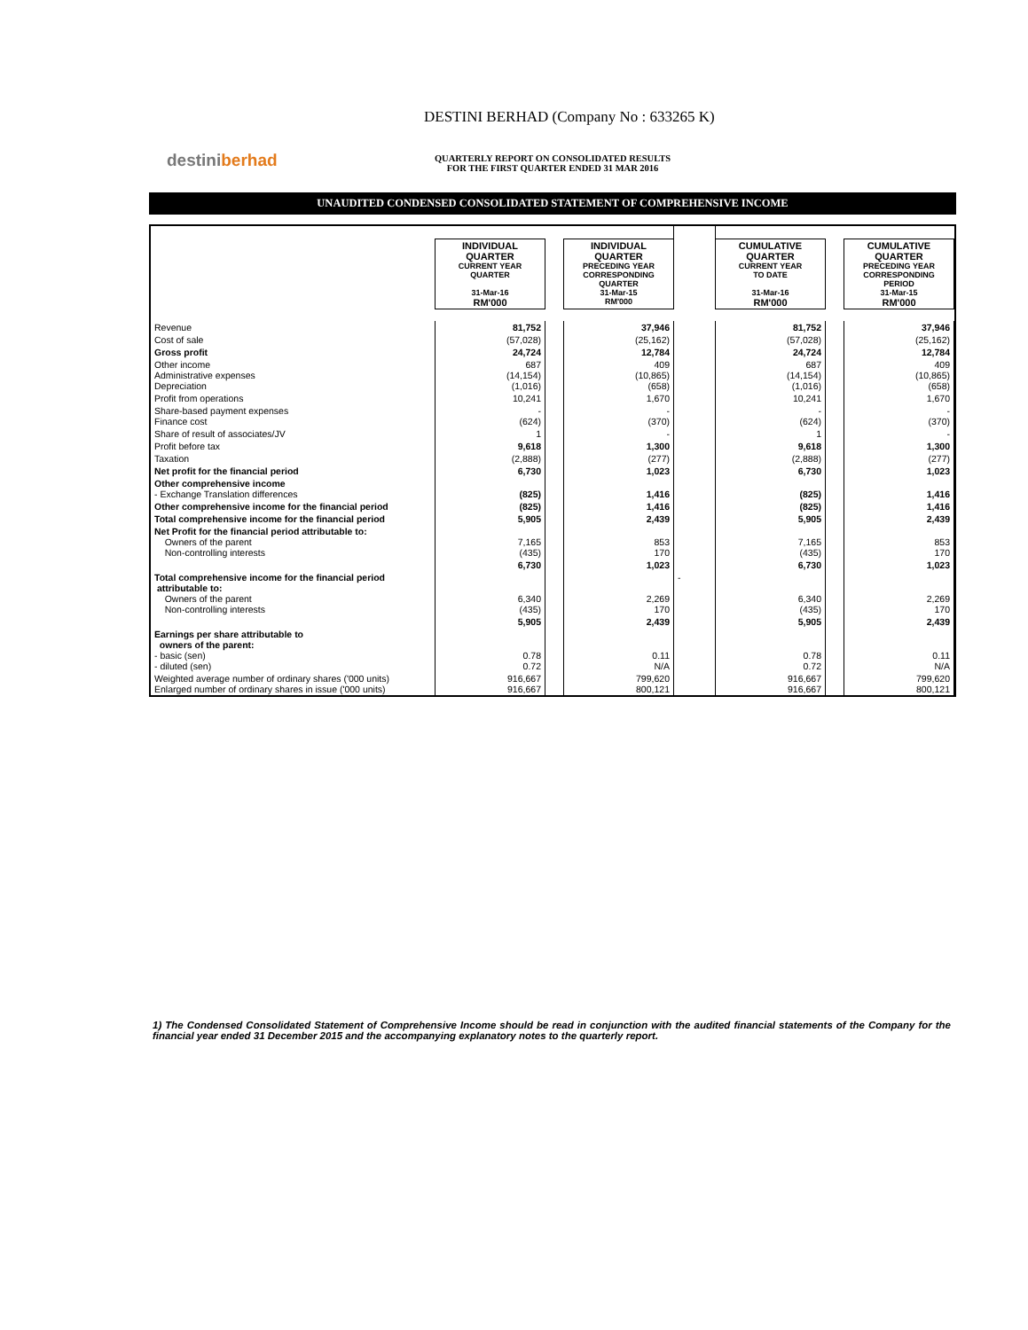destiniberhad
DESTINI BERHAD (Company No : 633265 K)
QUARTERLY REPORT ON CONSOLIDATED RESULTS
FOR THE FIRST QUARTER ENDED 31 MAR 2016
UNAUDITED CONDENSED CONSOLIDATED STATEMENT OF COMPREHENSIVE INCOME
| | INDIVIDUAL QUARTER CURRENT YEAR QUARTER 31-Mar-16 RM'000 | | INDIVIDUAL QUARTER PRECEDING YEAR CORRESPONDING QUARTER 31-Mar-15 RM'000 | | CUMULATIVE QUARTER CURRENT YEAR TO DATE 31-Mar-16 RM'000 | | CUMULATIVE QUARTER PRECEDING YEAR CORRESPONDING PERIOD 31-Mar-15 RM'000 |
| Revenue | 81,752 | | 37,946 | | 81,752 | | 37,946 |
| Cost of sale | (57,028) | | (25,162) | | (57,028) | | (25,162) |
| Gross profit | 24,724 | | 12,784 | | 24,724 | | 12,784 |
| Other income Administrative expenses Depreciation | 687 (14,154) (1,016) | | 409 (10,865) (658) | | 687 (14,154) (1,016) | | 409 (10,865) (658) |
| Profit from operations | 10,241 | | 1,670 | | 10,241 | | 1,670 |
| Share-based payment expenses Finance cost | - (624) | | - (370) | | - (624) | | - (370) |
| Share of result of associates/JV | 1 | | - | | 1 | | - |
| Profit before tax | 9,618 | | 1,300 | | 9,618 | | 1,300 |
| Taxation | (2,888) | | (277) | | (2,888) | | (277) |
| Net profit for the financial period | 6,730 | | 1,023 | | 6,730 | | 1,023 |
| Other comprehensive income - Exchange Translation differences | (825) | | 1,416 | | (825) | | 1,416 |
| Other comprehensive income for the financial period | (825) | | 1,416 | | (825) | | 1,416 |
| Total comprehensive income for the financial period | 5,905 | | 2,439 | | 5,905 | | 2,439 |
| Net Profit for the financial period attributable to: Owners of the parent Non-controlling interests | 7,165 (435) | | 853 170 | | 7,165 (435) | | 853 170 |
| | 6,730 | | 1,023 | | 6,730 | | 1,023 |
| Total comprehensive income for the financial period attributable to: Owners of the parent Non-controlling interests | 6,340 (435) | | 2,269 170 | - | 6,340 (435) | | 2,269 170 |
| | 5,905 | | 2,439 | | 5,905 | | 2,439 |
| Earnings per share attributable to owners of the parent: - basic (sen) - diluted (sen) | 0.78 0.72 | | 0.11 N/A | | 0.78 0.72 | | 0.11 N/A |
| Weighted average number of ordinary shares ('000 units) Enlarged number of ordinary shares in issue ('000 units) | 916,667 916,667 | | 799,620 800,121 | | 916,667 916,667 | | 799,620 800,121 |
1) The Condensed Consolidated Statement of Comprehensive Income should be read in conjunction with the audited financial statements of the Company for the financial year ended 31 December 2015 and the accompanying explanatory notes to the quarterly report.